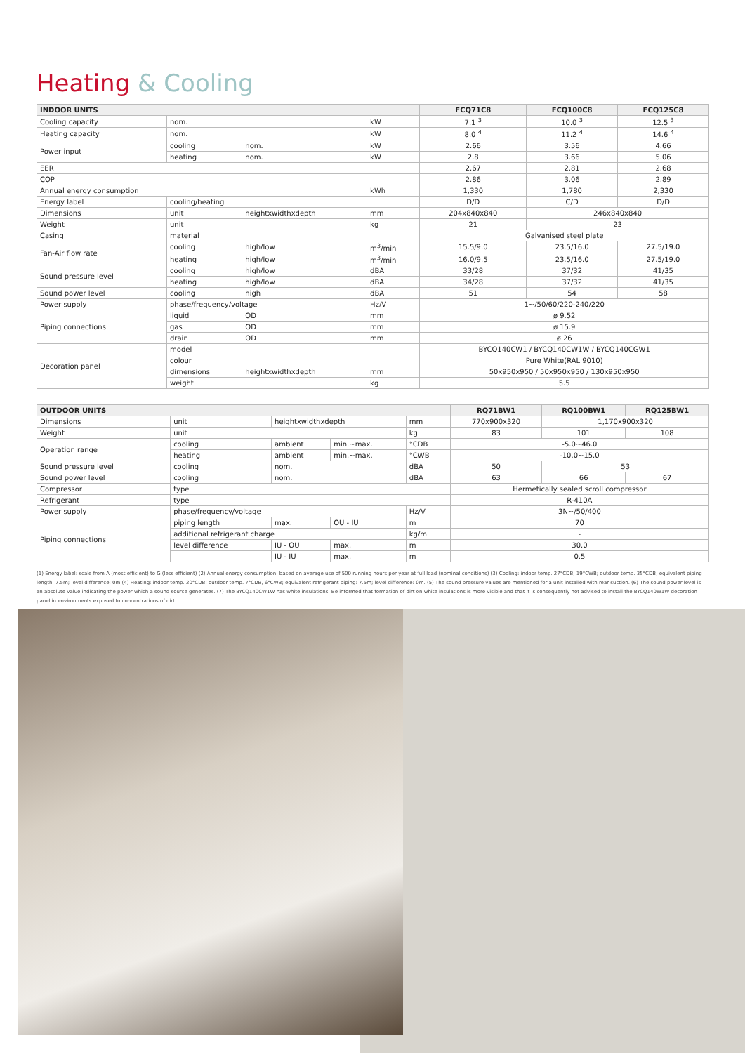Heating & Cooling
| INDOOR UNITS | | | | FCQ71C8 | FCQ100C8 | FCQ125C8 |
| --- | --- | --- | --- | --- | --- | --- |
| Cooling capacity | nom. | | kW | 7.1 <sup>3</sup> | 10.0 <sup>3</sup> | 12.5 <sup>3</sup> |
| Heating capacity | nom. | | kW | 8.0 <sup>4</sup> | 11.2 <sup>4</sup> | 14.6 <sup>4</sup> |
| Power input | cooling | nom. | kW | 2.66 | 3.56 | 4.66 |
| | heating | nom. | kW | 2.8 | 3.66 | 5.06 |
| EER | | | | 2.67 | 2.81 | 2.68 |
| COP | | | | 2.86 | 3.06 | 2.89 |
| Annual energy consumption | | | kWh | 1,330 | 1,780 | 2,330 |
| Energy label | cooling/heating | | | D/D | C/D | D/D |
| Dimensions | unit | heightxwidthxdepth | mm | 204x840x840 | 246x840x840 | |
| Weight | unit | | kg | 21 | 23 | |
| Casing | material | | | Galvanised steel plate | | |
| Fan-Air flow rate | cooling | high/low | m<sup>3</sup>/min | 15.5/9.0 | 23.5/16.0 | 27.5/19.0 |
| | heating | high/low | m<sup>3</sup>/min | 16.0/9.5 | 23.5/16.0 | 27.5/19.0 |
| Sound pressure level | cooling | high/low | dBA | 33/28 | 37/32 | 41/35 |
| | heating | high/low | dBA | 34/28 | 37/32 | 41/35 |
| Sound power level | cooling | high | dBA | 51 | 54 | 58 |
| Power supply | phase/frequency/voltage | | Hz/V | 1~/50/60/220-240/220 | | |
| Piping connections | liquid | OD | mm | ø 9.52 | | |
| | gas | OD | mm | ø 15.9 | | |
| | drain | OD | mm | ø 26 | | |
| Decoration panel | model | | | BYCQ140CW1 / BYCQ140CW1W / BYCQ140CGW1 | | |
| | colour | | | Pure White(RAL 9010) | | |
| | dimensions | heightxwidthxdepth | mm | 50x950x950 / 50x950x950 / 130x950x950 | | |
| | weight | | kg | 5.5 | | |
| OUTDOOR UNITS | | | | | RQ71BW1 | RQ100BW1 | RQ125BW1 |
| --- | --- | --- | --- | --- | --- | --- | --- |
| Dimensions | unit | heightxwidthxdepth | | mm | 770x900x320 | 1,170x900x320 | |
| Weight | unit | | | kg | 83 | 101 | 108 |
| Operation range | cooling | ambient | min.~max. | °CDB | -5.0~46.0 | | |
| | heating | ambient | min.~max. | °CWB | -10.0~15.0 | | |
| Sound pressure level | cooling | nom. | | dBA | 50 | 53 | |
| Sound power level | cooling | nom. | | dBA | 63 | 66 | 67 |
| Compressor | type | | | | Hermetically sealed scroll compressor | | |
| Refrigerant | type | | | | R-410A | | |
| Power supply | phase/frequency/voltage | | | Hz/V | 3N~/50/400 | | |
| Piping connections | piping length | max. | OU - IU | m | 70 | | |
| | additional refrigerant charge | | | kg/m | - | | |
| | level difference | IU - OU | max. | m | 30.0 | | |
| | | IU - IU | max. | m | 0.5 | | |
(1) Energy label: scale from A (most efficient) to G (less efficient) (2) Annual energy consumption: based on average use of 500 running hours per year at full load (nominal conditions) (3) Cooling: indoor temp. 27°CDB, 19°CWB; outdoor temp. 35°CDB; equivalent piping length: 7.5m; level difference: 0m (4) Heating: indoor temp. 20°CDB; outdoor temp. 7°CDB, 6°CWB; equivalent refrigerant piping: 7.5m; level difference: 0m. (5) The sound pressure values are mentioned for a unit installed with rear suction. (6) The sound power level is an absolute value indicating the power which a sound source generates. (7) The BYCQ140CW1W has white insulations. Be informed that formation of dirt on white insulations is more visible and that it is consequently not advised to install the BYCQ140W1W decoration panel in environments exposed to concentrations of dirt.